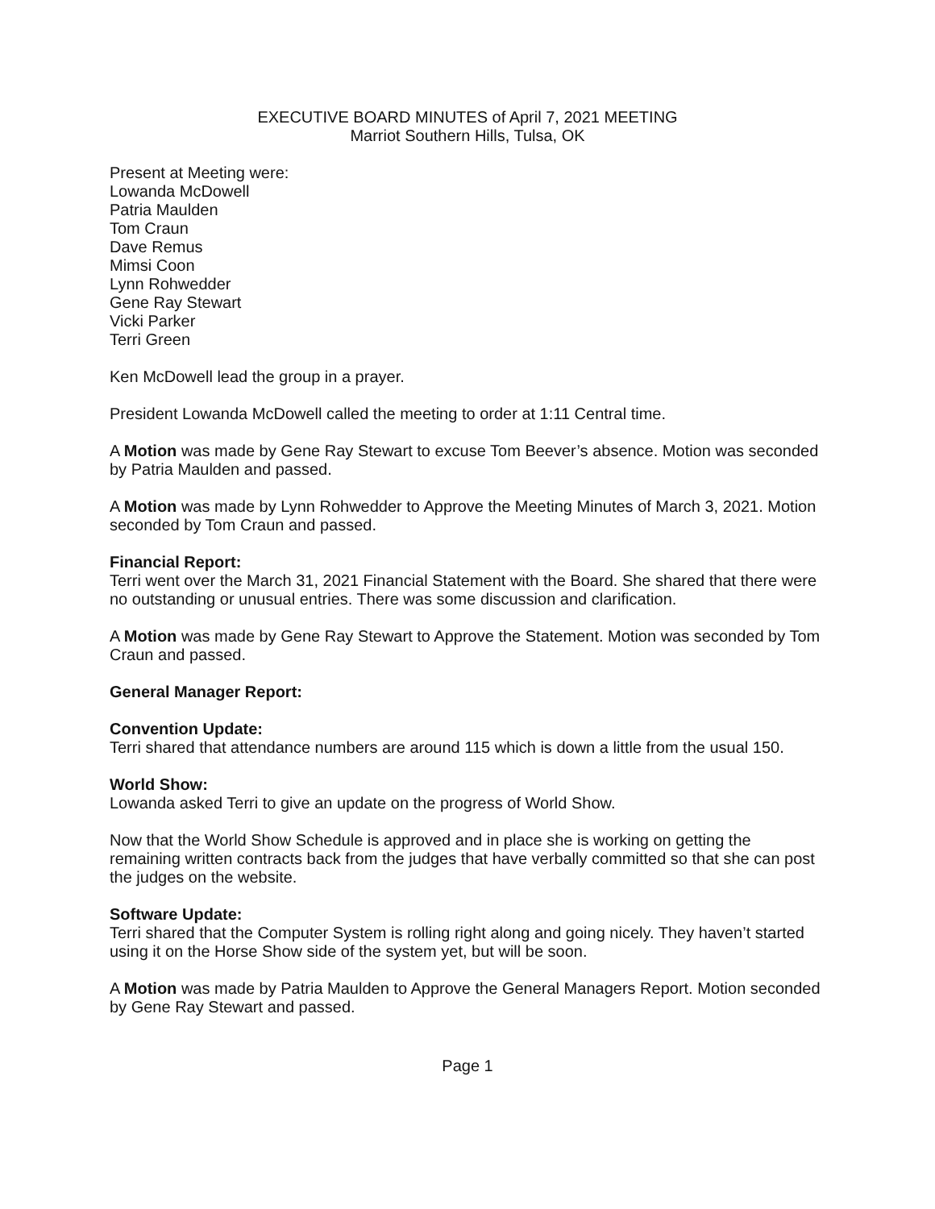EXECUTIVE BOARD MINUTES of April 7, 2021 MEETING
Marriot Southern Hills, Tulsa, OK
Present at Meeting were:
Lowanda McDowell
Patria Maulden
Tom Craun
Dave Remus
Mimsi Coon
Lynn Rohwedder
Gene Ray Stewart
Vicki Parker
Terri Green
Ken McDowell lead the group in a prayer.
President Lowanda McDowell called the meeting to order at 1:11 Central time.
A Motion was made by Gene Ray Stewart to excuse Tom Beever’s absence. Motion was seconded by Patria Maulden and passed.
A Motion was made by Lynn Rohwedder to Approve the Meeting Minutes of March 3, 2021. Motion seconded by Tom Craun and passed.
Financial Report:
Terri went over the March 31, 2021 Financial Statement with the Board. She shared that there were no outstanding or unusual entries. There was some discussion and clarification.
A Motion was made by Gene Ray Stewart to Approve the Statement. Motion was seconded by Tom Craun and passed.
General Manager Report:
Convention Update:
Terri shared that attendance numbers are around 115 which is down a little from the usual 150.
World Show:
Lowanda asked Terri to give an update on the progress of World Show.
Now that the World Show Schedule is approved and in place she is working on getting the remaining written contracts back from the judges that have verbally committed so that she can post the judges on the website.
Software Update:
Terri shared that the Computer System is rolling right along and going nicely. They haven’t started using it on the Horse Show side of the system yet, but will be soon.
A Motion was made by Patria Maulden to Approve the General Managers Report. Motion seconded by Gene Ray Stewart and passed.
Page 1